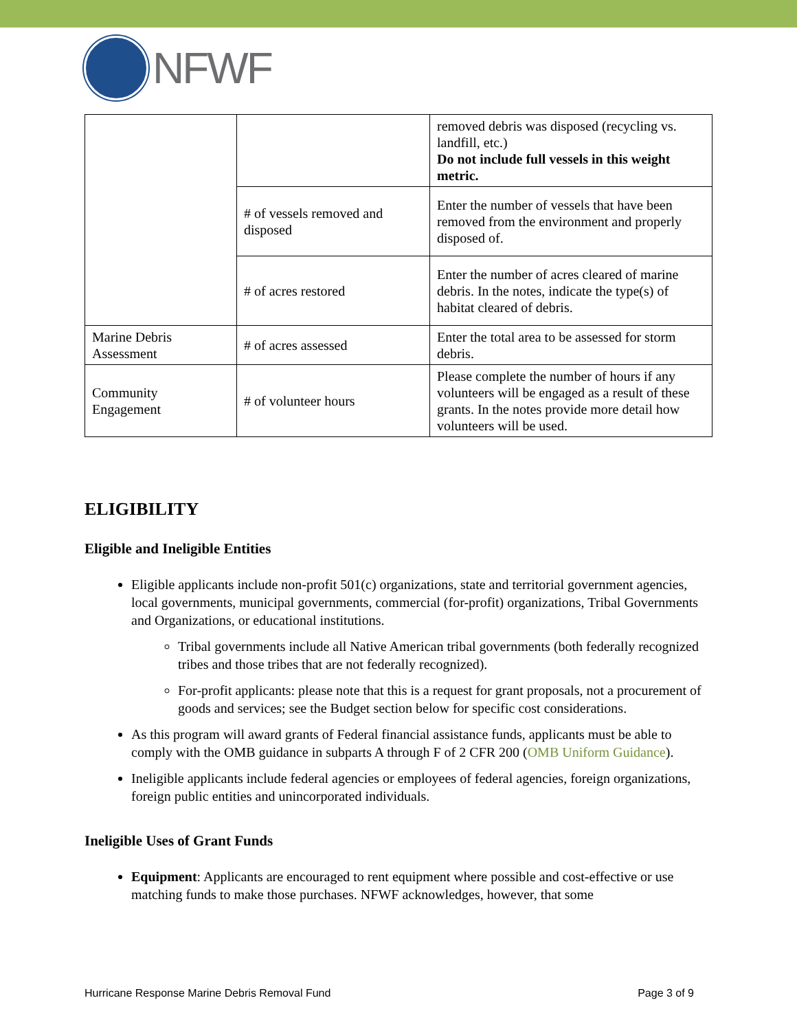NFWF
| | | removed debris was disposed (recycling vs. landfill, etc.) Do not include full vessels in this weight metric. |
| | # of vessels removed and disposed | Enter the number of vessels that have been removed from the environment and properly disposed of. |
| | # of acres restored | Enter the number of acres cleared of marine debris. In the notes, indicate the type(s) of habitat cleared of debris. |
| Marine Debris Assessment | # of acres assessed | Enter the total area to be assessed for storm debris. |
| Community Engagement | # of volunteer hours | Please complete the number of hours if any volunteers will be engaged as a result of these grants. In the notes provide more detail how volunteers will be used. |
ELIGIBILITY
Eligible and Ineligible Entities
Eligible applicants include non-profit 501(c) organizations, state and territorial government agencies, local governments, municipal governments, commercial (for-profit) organizations, Tribal Governments and Organizations, or educational institutions.
Tribal governments include all Native American tribal governments (both federally recognized tribes and those tribes that are not federally recognized).
For-profit applicants: please note that this is a request for grant proposals, not a procurement of goods and services; see the Budget section below for specific cost considerations.
As this program will award grants of Federal financial assistance funds, applicants must be able to comply with the OMB guidance in subparts A through F of 2 CFR 200 (OMB Uniform Guidance).
Ineligible applicants include federal agencies or employees of federal agencies, foreign organizations, foreign public entities and unincorporated individuals.
Ineligible Uses of Grant Funds
Equipment: Applicants are encouraged to rent equipment where possible and cost-effective or use matching funds to make those purchases. NFWF acknowledges, however, that some
Hurricane Response Marine Debris Removal Fund Page 3 of 9